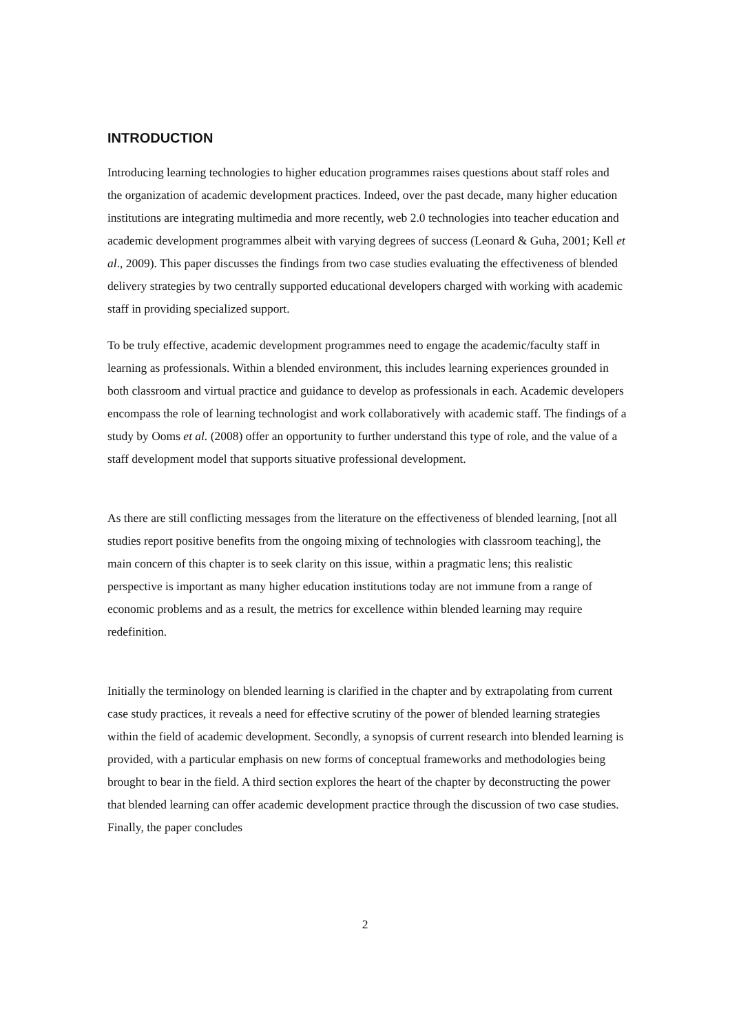INTRODUCTION
Introducing learning technologies to higher education programmes raises questions about staff roles and the organization of academic development practices. Indeed, over the past decade, many higher education institutions are integrating multimedia and more recently, web 2.0 technologies into teacher education and academic development programmes albeit with varying degrees of success (Leonard & Guha, 2001; Kell et al., 2009). This paper discusses the findings from two case studies evaluating the effectiveness of blended delivery strategies by two centrally supported educational developers charged with working with academic staff in providing specialized support.
To be truly effective, academic development programmes need to engage the academic/faculty staff in learning as professionals. Within a blended environment, this includes learning experiences grounded in both classroom and virtual practice and guidance to develop as professionals in each. Academic developers encompass the role of learning technologist and work collaboratively with academic staff. The findings of a study by Ooms et al. (2008) offer an opportunity to further understand this type of role, and the value of a staff development model that supports situative professional development.
As there are still conflicting messages from the literature on the effectiveness of blended learning, [not all studies report positive benefits from the ongoing mixing of technologies with classroom teaching], the main concern of this chapter is to seek clarity on this issue, within a pragmatic lens; this realistic perspective is important as many higher education institutions today are not immune from a range of economic problems and as a result, the metrics for excellence within blended learning may require redefinition.
Initially the terminology on blended learning is clarified in the chapter and by extrapolating from current case study practices, it reveals a need for effective scrutiny of the power of blended learning strategies within the field of academic development. Secondly, a synopsis of current research into blended learning is provided, with a particular emphasis on new forms of conceptual frameworks and methodologies being brought to bear in the field. A third section explores the heart of the chapter by deconstructing the power that blended learning can offer academic development practice through the discussion of two case studies. Finally, the paper concludes
2